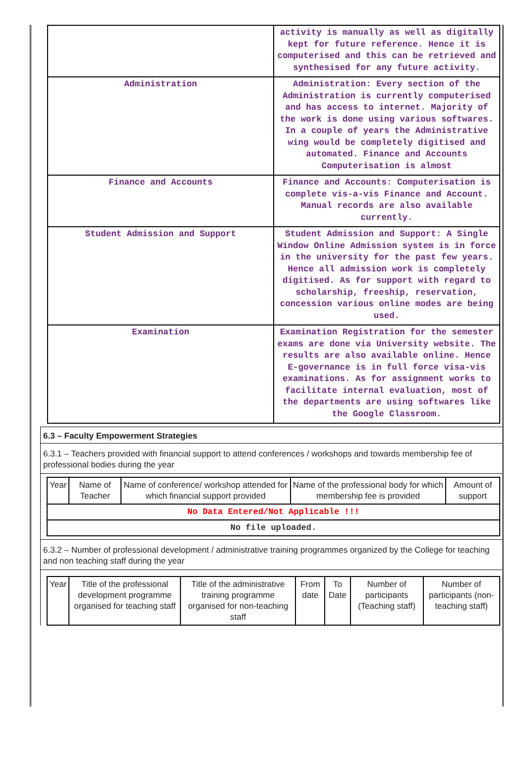| | activity is manually as well as digitally kept for future reference. Hence it is computerised and this can be retrieved and synthesised for any future activity. |
| Administration | Administration: Every section of the Administration is currently computerised and has access to internet. Majority of the work is done using various softwares. In a couple of years the Administrative wing would be completely digitised and automated. Finance and Accounts Computerisation is almost |
| Finance and Accounts | Finance and Accounts: Computerisation is complete vis-a-vis Finance and Account. Manual records are also available currently. |
| Student Admission and Support | Student Admission and Support: A Single Window Online Admission system is in force in the university for the past few years. Hence all admission work is completely digitised. As for support with regard to scholarship, freeship, reservation, concession various online modes are being used. |
| Examination | Examination Registration for the semester exams are done via University website. The results are also available online. Hence E-governance is in full force visa-vis examinations. As for assignment works to facilitate internal evaluation, most of the departments are using softwares like the Google Classroom. |
6.3 – Faculty Empowerment Strategies
6.3.1 – Teachers provided with financial support to attend conferences / workshops and towards membership fee of professional bodies during the year
| Year | Name of Teacher | Name of conference/ workshop attended for which financial support provided | Name of the professional body for which membership fee is provided | Amount of support |
| --- | --- | --- | --- | --- |
| No Data Entered/Not Applicable !!! | | | | |
| No file uploaded. | | | | |
6.3.2 – Number of professional development / administrative training programmes organized by the College for teaching and non teaching staff during the year
| Year | Title of the professional development programme organised for teaching staff | Title of the administrative training programme organised for non-teaching staff | From date | To Date | Number of participants (Teaching staff) | Number of participants (non-teaching staff) |
| --- | --- | --- | --- | --- | --- | --- |